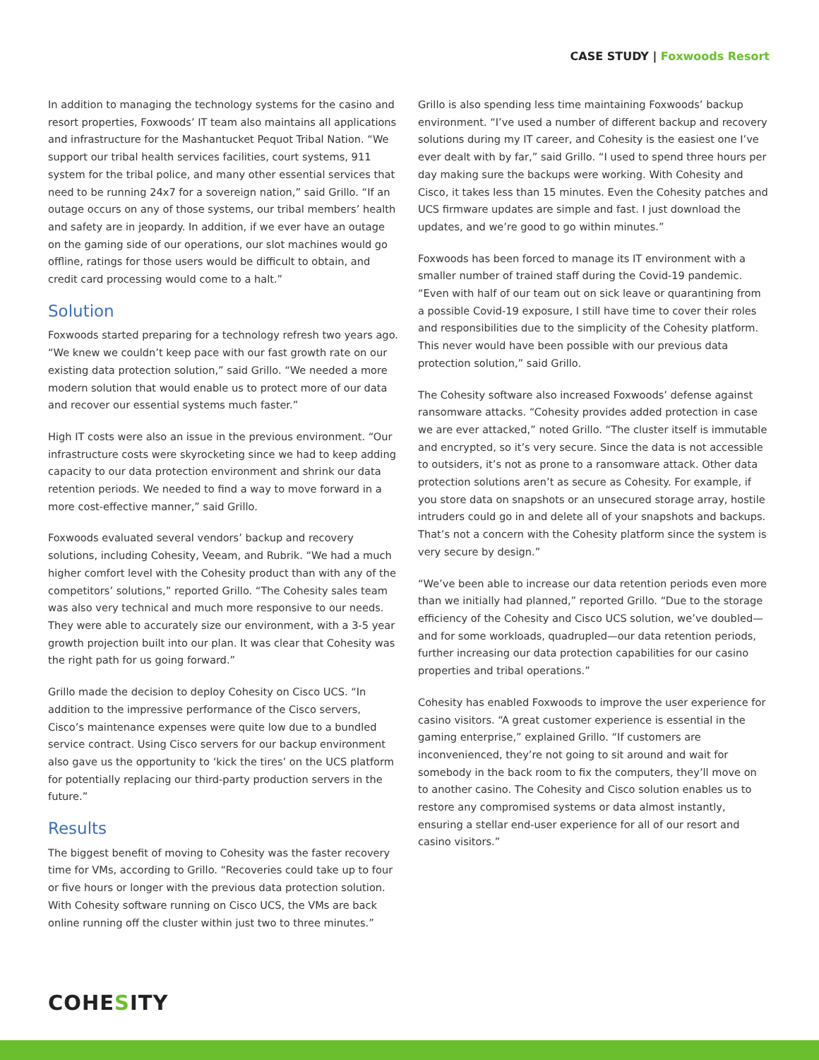CASE STUDY | Foxwoods Resort
In addition to managing the technology systems for the casino and resort properties, Foxwoods’ IT team also maintains all applications and infrastructure for the Mashantucket Pequot Tribal Nation. “We support our tribal health services facilities, court systems, 911 system for the tribal police, and many other essential services that need to be running 24x7 for a sovereign nation,” said Grillo. “If an outage occurs on any of those systems, our tribal members’ health and safety are in jeopardy. In addition, if we ever have an outage on the gaming side of our operations, our slot machines would go offline, ratings for those users would be difficult to obtain, and credit card processing would come to a halt.”
Solution
Foxwoods started preparing for a technology refresh two years ago. “We knew we couldn’t keep pace with our fast growth rate on our existing data protection solution,” said Grillo. “We needed a more modern solution that would enable us to protect more of our data and recover our essential systems much faster.”
High IT costs were also an issue in the previous environment. “Our infrastructure costs were skyrocketing since we had to keep adding capacity to our data protection environment and shrink our data retention periods. We needed to find a way to move forward in a more cost-effective manner,” said Grillo.
Foxwoods evaluated several vendors’ backup and recovery solutions, including Cohesity, Veeam, and Rubrik. “We had a much higher comfort level with the Cohesity product than with any of the competitors’ solutions,” reported Grillo. “The Cohesity sales team was also very technical and much more responsive to our needs. They were able to accurately size our environment, with a 3-5 year growth projection built into our plan. It was clear that Cohesity was the right path for us going forward.”
Grillo made the decision to deploy Cohesity on Cisco UCS. “In addition to the impressive performance of the Cisco servers, Cisco’s maintenance expenses were quite low due to a bundled service contract. Using Cisco servers for our backup environment also gave us the opportunity to ‘kick the tires’ on the UCS platform for potentially replacing our third-party production servers in the future.”
Results
The biggest benefit of moving to Cohesity was the faster recovery time for VMs, according to Grillo. “Recoveries could take up to four or five hours or longer with the previous data protection solution. With Cohesity software running on Cisco UCS, the VMs are back online running off the cluster within just two to three minutes.”
Grillo is also spending less time maintaining Foxwoods’ backup environment. “I’ve used a number of different backup and recovery solutions during my IT career, and Cohesity is the easiest one I’ve ever dealt with by far,” said Grillo. “I used to spend three hours per day making sure the backups were working. With Cohesity and Cisco, it takes less than 15 minutes. Even the Cohesity patches and UCS firmware updates are simple and fast. I just download the updates, and we’re good to go within minutes.”
Foxwoods has been forced to manage its IT environment with a smaller number of trained staff during the Covid-19 pandemic. “Even with half of our team out on sick leave or quarantining from a possible Covid-19 exposure, I still have time to cover their roles and responsibilities due to the simplicity of the Cohesity platform. This never would have been possible with our previous data protection solution,” said Grillo.
The Cohesity software also increased Foxwoods’ defense against ransomware attacks. “Cohesity provides added protection in case we are ever attacked,” noted Grillo. “The cluster itself is immutable and encrypted, so it’s very secure. Since the data is not accessible to outsiders, it’s not as prone to a ransomware attack. Other data protection solutions aren’t as secure as Cohesity. For example, if you store data on snapshots or an unsecured storage array, hostile intruders could go in and delete all of your snapshots and backups. That’s not a concern with the Cohesity platform since the system is very secure by design.”
“We’ve been able to increase our data retention periods even more than we initially had planned,” reported Grillo. “Due to the storage efficiency of the Cohesity and Cisco UCS solution, we’ve doubled—and for some workloads, quadrupled—our data retention periods, further increasing our data protection capabilities for our casino properties and tribal operations.”
Cohesity has enabled Foxwoods to improve the user experience for casino visitors. “A great customer experience is essential in the gaming enterprise,” explained Grillo. “If customers are inconvenienced, they’re not going to sit around and wait for somebody in the back room to fix the computers, they’ll move on to another casino. The Cohesity and Cisco solution enables us to restore any compromised systems or data almost instantly, ensuring a stellar end-user experience for all of our resort and casino visitors.”
COHESITY